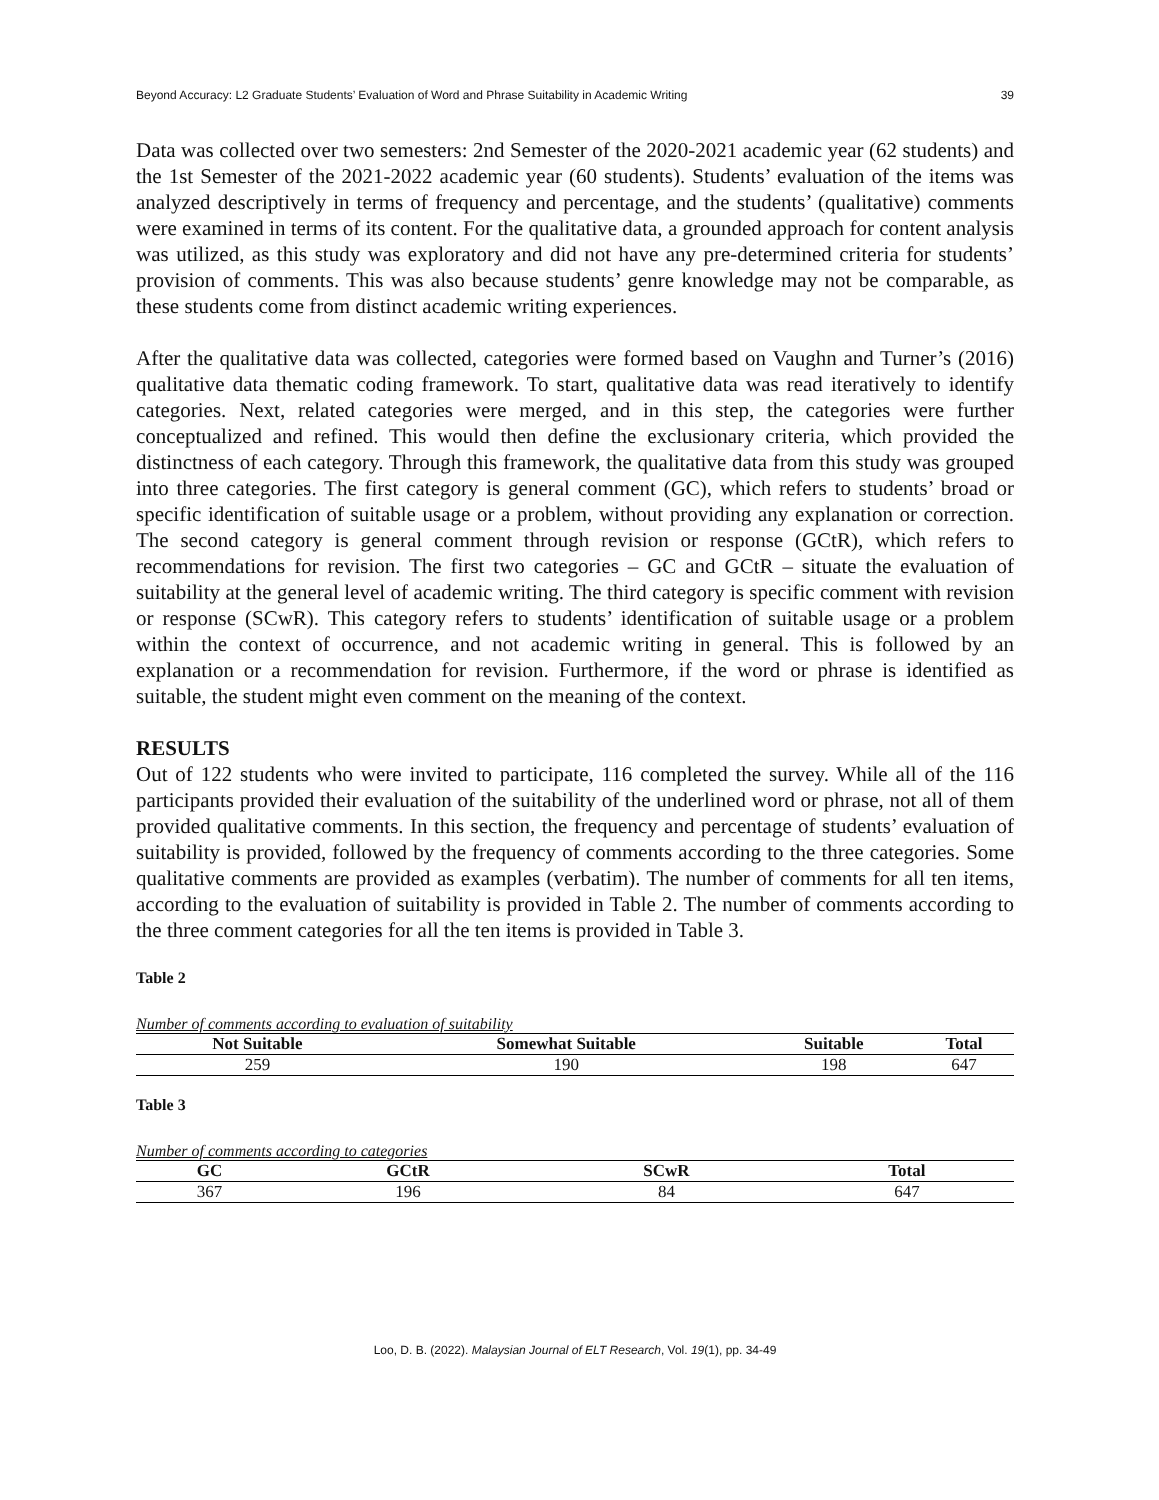Beyond Accuracy: L2 Graduate Students’ Evaluation of Word and Phrase Suitability in Academic Writing 39
Data was collected over two semesters: 2nd Semester of the 2020-2021 academic year (62 students) and the 1st Semester of the 2021-2022 academic year (60 students). Students’ evaluation of the items was analyzed descriptively in terms of frequency and percentage, and the students’ (qualitative) comments were examined in terms of its content. For the qualitative data, a grounded approach for content analysis was utilized, as this study was exploratory and did not have any pre-determined criteria for students’ provision of comments. This was also because students’ genre knowledge may not be comparable, as these students come from distinct academic writing experiences.
After the qualitative data was collected, categories were formed based on Vaughn and Turner’s (2016) qualitative data thematic coding framework. To start, qualitative data was read iteratively to identify categories. Next, related categories were merged, and in this step, the categories were further conceptualized and refined. This would then define the exclusionary criteria, which provided the distinctness of each category. Through this framework, the qualitative data from this study was grouped into three categories. The first category is general comment (GC), which refers to students’ broad or specific identification of suitable usage or a problem, without providing any explanation or correction. The second category is general comment through revision or response (GCtR), which refers to recommendations for revision. The first two categories – GC and GCtR – situate the evaluation of suitability at the general level of academic writing. The third category is specific comment with revision or response (SCwR). This category refers to students’ identification of suitable usage or a problem within the context of occurrence, and not academic writing in general. This is followed by an explanation or a recommendation for revision. Furthermore, if the word or phrase is identified as suitable, the student might even comment on the meaning of the context.
RESULTS
Out of 122 students who were invited to participate, 116 completed the survey. While all of the 116 participants provided their evaluation of the suitability of the underlined word or phrase, not all of them provided qualitative comments. In this section, the frequency and percentage of students’ evaluation of suitability is provided, followed by the frequency of comments according to the three categories. Some qualitative comments are provided as examples (verbatim). The number of comments for all ten items, according to the evaluation of suitability is provided in Table 2. The number of comments according to the three comment categories for all the ten items is provided in Table 3.
Table 2
Number of comments according to evaluation of suitability
| Not Suitable | Somewhat Suitable | Suitable | Total |
| --- | --- | --- | --- |
| 259 | 190 | 198 | 647 |
Table 3
Number of comments according to categories
| GC | GCtR | SCwR | Total |
| --- | --- | --- | --- |
| 367 | 196 | 84 | 647 |
Loo, D. B. (2022). Malaysian Journal of ELT Research, Vol. 19(1), pp. 34-49